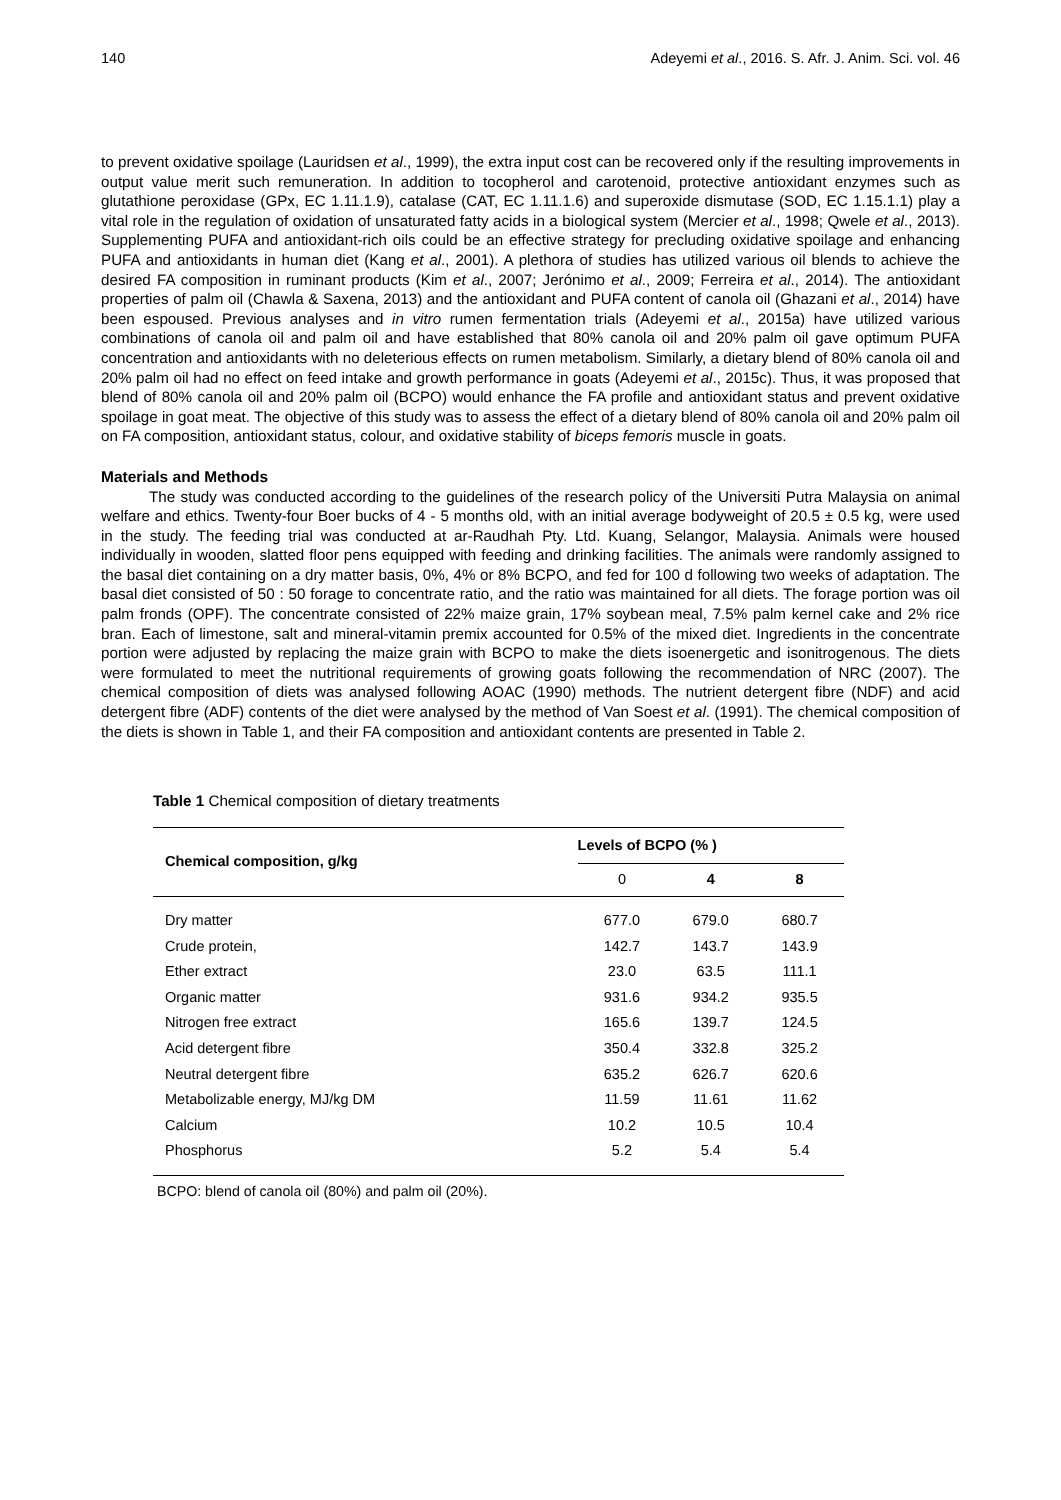140 Adeyemi et al., 2016. S. Afr. J. Anim. Sci. vol. 46
to prevent oxidative spoilage (Lauridsen et al., 1999), the extra input cost can be recovered only if the resulting improvements in output value merit such remuneration. In addition to tocopherol and carotenoid, protective antioxidant enzymes such as glutathione peroxidase (GPx, EC 1.11.1.9), catalase (CAT, EC 1.11.1.6) and superoxide dismutase (SOD, EC 1.15.1.1) play a vital role in the regulation of oxidation of unsaturated fatty acids in a biological system (Mercier et al., 1998; Qwele et al., 2013). Supplementing PUFA and antioxidant-rich oils could be an effective strategy for precluding oxidative spoilage and enhancing PUFA and antioxidants in human diet (Kang et al., 2001). A plethora of studies has utilized various oil blends to achieve the desired FA composition in ruminant products (Kim et al., 2007; Jerónimo et al., 2009; Ferreira et al., 2014). The antioxidant properties of palm oil (Chawla & Saxena, 2013) and the antioxidant and PUFA content of canola oil (Ghazani et al., 2014) have been espoused. Previous analyses and in vitro rumen fermentation trials (Adeyemi et al., 2015a) have utilized various combinations of canola oil and palm oil and have established that 80% canola oil and 20% palm oil gave optimum PUFA concentration and antioxidants with no deleterious effects on rumen metabolism. Similarly, a dietary blend of 80% canola oil and 20% palm oil had no effect on feed intake and growth performance in goats (Adeyemi et al., 2015c). Thus, it was proposed that blend of 80% canola oil and 20% palm oil (BCPO) would enhance the FA profile and antioxidant status and prevent oxidative spoilage in goat meat. The objective of this study was to assess the effect of a dietary blend of 80% canola oil and 20% palm oil on FA composition, antioxidant status, colour, and oxidative stability of biceps femoris muscle in goats.
Materials and Methods
The study was conducted according to the guidelines of the research policy of the Universiti Putra Malaysia on animal welfare and ethics. Twenty-four Boer bucks of 4 - 5 months old, with an initial average bodyweight of 20.5 ± 0.5 kg, were used in the study. The feeding trial was conducted at ar-Raudhah Pty. Ltd. Kuang, Selangor, Malaysia. Animals were housed individually in wooden, slatted floor pens equipped with feeding and drinking facilities. The animals were randomly assigned to the basal diet containing on a dry matter basis, 0%, 4% or 8% BCPO, and fed for 100 d following two weeks of adaptation. The basal diet consisted of 50 : 50 forage to concentrate ratio, and the ratio was maintained for all diets. The forage portion was oil palm fronds (OPF). The concentrate consisted of 22% maize grain, 17% soybean meal, 7.5% palm kernel cake and 2% rice bran. Each of limestone, salt and mineral-vitamin premix accounted for 0.5% of the mixed diet. Ingredients in the concentrate portion were adjusted by replacing the maize grain with BCPO to make the diets isoenergetic and isonitrogenous. The diets were formulated to meet the nutritional requirements of growing goats following the recommendation of NRC (2007). The chemical composition of diets was analysed following AOAC (1990) methods. The nutrient detergent fibre (NDF) and acid detergent fibre (ADF) contents of the diet were analysed by the method of Van Soest et al. (1991). The chemical composition of the diets is shown in Table 1, and their FA composition and antioxidant contents are presented in Table 2.
Table 1 Chemical composition of dietary treatments
| Chemical composition, g/kg | Levels of BCPO (% ) | | |
| --- | --- | --- | --- |
| | 0 | 4 | 8 |
| Dry matter | 677.0 | 679.0 | 680.7 |
| Crude protein, | 142.7 | 143.7 | 143.9 |
| Ether extract | 23.0 | 63.5 | 111.1 |
| Organic matter | 931.6 | 934.2 | 935.5 |
| Nitrogen free extract | 165.6 | 139.7 | 124.5 |
| Acid detergent fibre | 350.4 | 332.8 | 325.2 |
| Neutral detergent fibre | 635.2 | 626.7 | 620.6 |
| Metabolizable energy, MJ/kg DM | 11.59 | 11.61 | 11.62 |
| Calcium | 10.2 | 10.5 | 10.4 |
| Phosphorus | 5.2 | 5.4 | 5.4 |
BCPO: blend of canola oil (80%) and palm oil (20%).